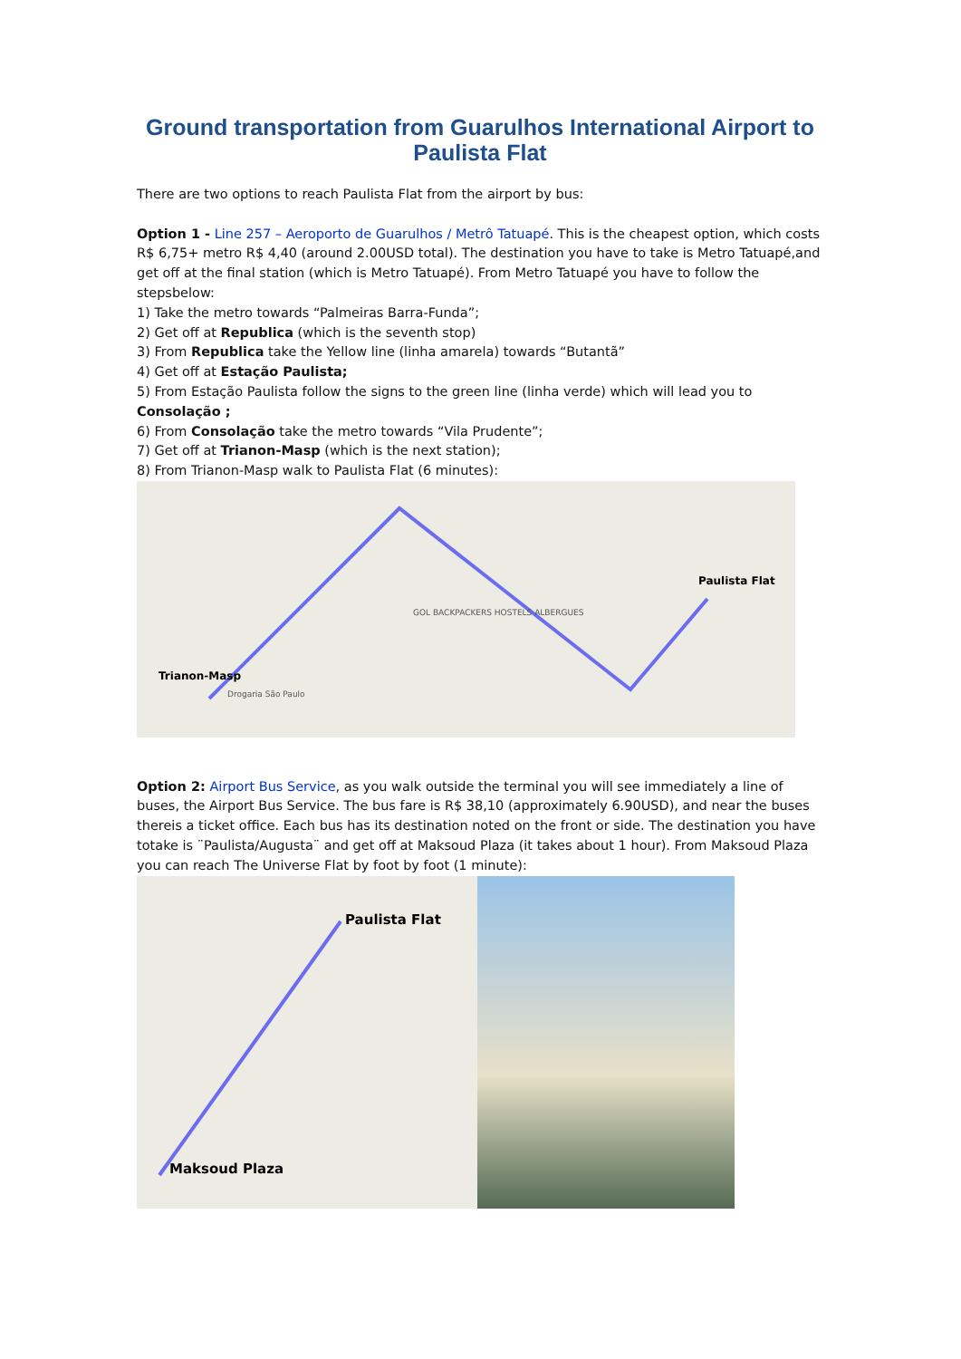Ground transportation from Guarulhos International Airport to Paulista Flat
There are two options to reach Paulista Flat from the airport by bus:
Option 1 - Line 257 – Aeroporto de Guarulhos / Metrô Tatuapé. This is the cheapest option, which costs R$ 6,75+ metro R$ 4,40 (around 2.00USD total). The destination you have to take is Metro Tatuapé,and get off at the final station (which is Metro Tatuapé). From Metro Tatuapé you have to follow the stepsbelow:
1) Take the metro towards “Palmeiras Barra-Funda”;
2) Get off at Republica (which is the seventh stop)
3) From Republica take the Yellow line (linha amarela) towards “Butantã”
4) Get off at Estação Paulista;
5) From Estação Paulista follow the signs to the green line (linha verde) which will lead you to Consolação ;
6) From Consolação take the metro towards “Vila Prudente”;
7) Get off at Trianon-Masp (which is the next station);
8) From Trianon-Masp walk to Paulista Flat (6 minutes):
Trianon-Masp
Paulista Flat
GOL BACKPACKERS HOSTELS ALBERGUES
Drogaria São Paulo
Option 2: Airport Bus Service, as you walk outside the terminal you will see immediately a line of buses, the Airport Bus Service. The bus fare is R$ 38,10 (approximately 6.90USD), and near the buses thereis a ticket office. Each bus has its destination noted on the front or side. The destination you have totake is ¨Paulista/Augusta¨ and get off at Maksoud Plaza (it takes about 1 hour). From Maksoud Plaza you can reach The Universe Flat by foot by foot (1 minute):
Paulista Flat
Maksoud Plaza